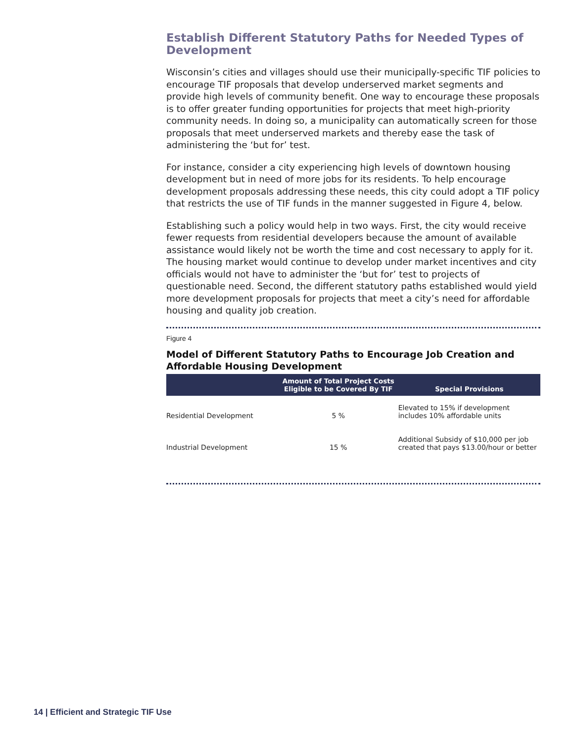Establish Different Statutory Paths for Needed Types of Development
Wisconsin’s cities and villages should use their municipally-specific TIF policies to encourage TIF proposals that develop underserved market segments and provide high levels of community benefit. One way to encourage these proposals is to offer greater funding opportunities for projects that meet high-priority community needs. In doing so, a municipality can automatically screen for those proposals that meet underserved markets and thereby ease the task of administering the ‘but for’ test.
For instance, consider a city experiencing high levels of downtown housing development but in need of more jobs for its residents. To help encourage development proposals addressing these needs, this city could adopt a TIF policy that restricts the use of TIF funds in the manner suggested in Figure 4, below.
Establishing such a policy would help in two ways. First, the city would receive fewer requests from residential developers because the amount of available assistance would likely not be worth the time and cost necessary to apply for it. The housing market would continue to develop under market incentives and city officials would not have to administer the ‘but for’ test to projects of questionable need. Second, the different statutory paths established would yield more development proposals for projects that meet a city’s need for affordable housing and quality job creation.
Figure 4
Model of Different Statutory Paths to Encourage Job Creation and Affordable Housing Development
| | Amount of Total Project Costs Eligible to be Covered By TIF | Special Provisions |
| --- | --- | --- |
| Residential Development | 5 % | Elevated to 15% if development includes 10% affordable units |
| Industrial Development | 15 % | Additional Subsidy of $10,000 per job created that pays $13.00/hour or better |
14 | Efficient and Strategic TIF Use